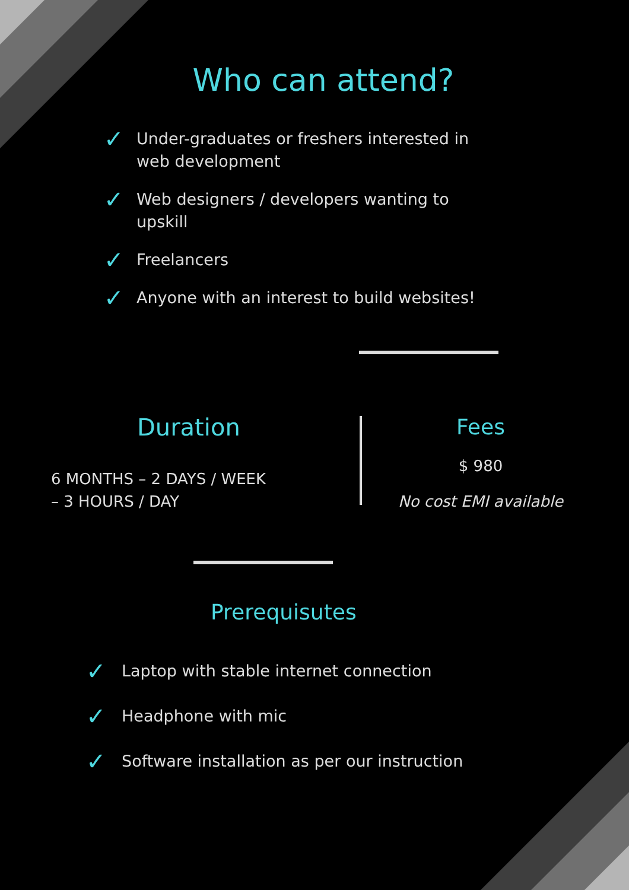Who can attend?
✓ Under-graduates or freshers interested in web development
✓ Web designers / developers wanting to upskill
✓ Freelancers
✓ Anyone with an interest to build websites!
Duration
6 MONTHS – 2 DAYS / WEEK
– 3 HOURS / DAY
Fees
$ 980
No cost EMI available
Prerequisutes
✓ Laptop with stable internet connection
✓ Headphone with mic
✓ Software installation as per our instruction